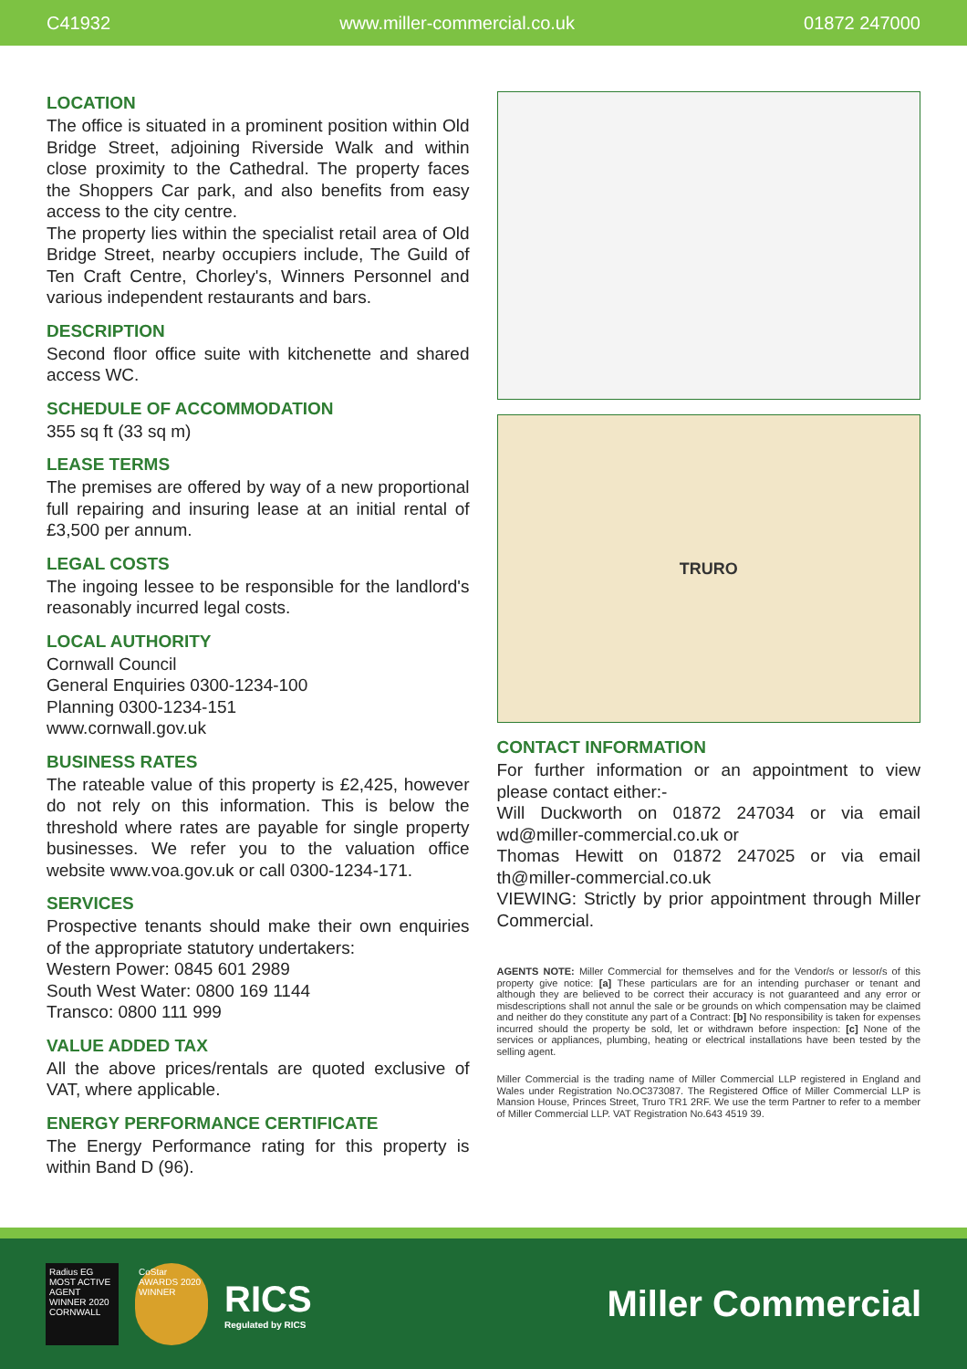C41932 www.miller-commercial.co.uk 01872 247000
LOCATION
The office is situated in a prominent position within Old Bridge Street, adjoining Riverside Walk and within close proximity to the Cathedral. The property faces the Shoppers Car park, and also benefits from easy access to the city centre.
The property lies within the specialist retail area of Old Bridge Street, nearby occupiers include, The Guild of Ten Craft Centre, Chorley's, Winners Personnel and various independent restaurants and bars.
DESCRIPTION
Second floor office suite with kitchenette and shared access WC.
SCHEDULE OF ACCOMMODATION
355 sq ft (33 sq m)
LEASE TERMS
The premises are offered by way of a new proportional full repairing and insuring lease at an initial rental of £3,500 per annum.
LEGAL COSTS
The ingoing lessee to be responsible for the landlord's reasonably incurred legal costs.
LOCAL AUTHORITY
Cornwall Council
General Enquiries 0300-1234-100
Planning 0300-1234-151
www.cornwall.gov.uk
BUSINESS RATES
The rateable value of this property is £2,425, however do not rely on this information. This is below the threshold where rates are payable for single property businesses. We refer you to the valuation office website www.voa.gov.uk or call 0300-1234-171.
SERVICES
Prospective tenants should make their own enquiries of the appropriate statutory undertakers:
Western Power: 0845 601 2989
South West Water: 0800 169 1144
Transco: 0800 111 999
VALUE ADDED TAX
All the above prices/rentals are quoted exclusive of VAT, where applicable.
ENERGY PERFORMANCE CERTIFICATE
The Energy Performance rating for this property is within Band D (96).
TRURO
CONTACT INFORMATION
For further information or an appointment to view please contact either:-
Will Duckworth on 01872 247034 or via email wd@miller-commercial.co.uk or
Thomas Hewitt on 01872 247025 or via email th@miller-commercial.co.uk
VIEWING: Strictly by prior appointment through Miller Commercial.
AGENTS NOTE: Miller Commercial for themselves and for the Vendor/s or lessor/s of this property give notice: [a] These particulars are for an intending purchaser or tenant and although they are believed to be correct their accuracy is not guaranteed and any error or misdescriptions shall not annul the sale or be grounds on which compensation may be claimed and neither do they constitute any part of a Contract: [b] No responsibility is taken for expenses incurred should the property be sold, let or withdrawn before inspection: [c] None of the services or appliances, plumbing, heating or electrical installations have been tested by the selling agent.
Miller Commercial is the trading name of Miller Commercial LLP registered in England and Wales under Registration No.OC373087. The Registered Office of Miller Commercial LLP is Mansion House, Princes Street, Truro TR1 2RF. We use the term Partner to refer to a member of Miller Commercial LLP. VAT Registration No.643 4519 39.
Radius EG MOST ACTIVE AGENT WINNER 2020 CORNWALL
CoStar AWARDS 2020 WINNER
RICS
Regulated by RICS
Miller Commercial